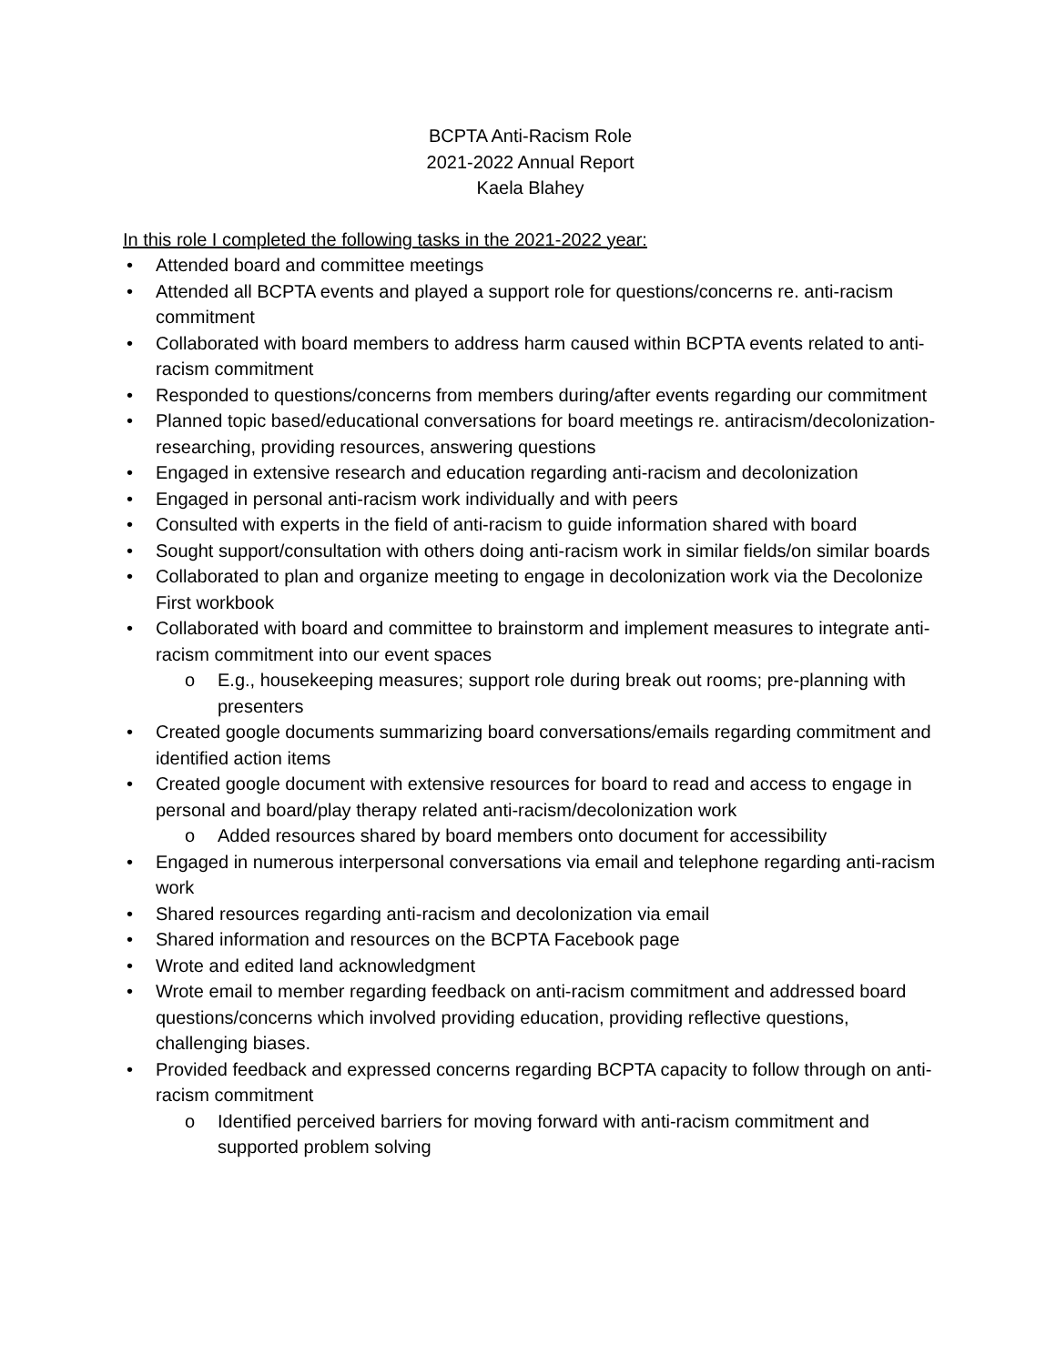BCPTA Anti-Racism Role
2021-2022 Annual Report
Kaela Blahey
In this role I completed the following tasks in the 2021-2022 year:
• Attended board and committee meetings
• Attended all BCPTA events and played a support role for questions/concerns re. anti-racism commitment
• Collaborated with board members to address harm caused within BCPTA events related to anti-racism commitment
• Responded to questions/concerns from members during/after events regarding our commitment
• Planned topic based/educational conversations for board meetings re. antiracism/decolonization- researching, providing resources, answering questions
• Engaged in extensive research and education regarding anti-racism and decolonization
• Engaged in personal anti-racism work individually and with peers
• Consulted with experts in the field of anti-racism to guide information shared with board
• Sought support/consultation with others doing anti-racism work in similar fields/on similar boards
• Collaborated to plan and organize meeting to engage in decolonization work via the Decolonize First workbook
• Collaborated with board and committee to brainstorm and implement measures to integrate anti-racism commitment into our event spaces
o E.g., housekeeping measures; support role during break out rooms; pre-planning with presenters
• Created google documents summarizing board conversations/emails regarding commitment and identified action items
• Created google document with extensive resources for board to read and access to engage in personal and board/play therapy related anti-racism/decolonization work
o Added resources shared by board members onto document for accessibility
• Engaged in numerous interpersonal conversations via email and telephone regarding anti-racism work
• Shared resources regarding anti-racism and decolonization via email
• Shared information and resources on the BCPTA Facebook page
• Wrote and edited land acknowledgment
• Wrote email to member regarding feedback on anti-racism commitment and addressed board questions/concerns which involved providing education, providing reflective questions, challenging biases.
• Provided feedback and expressed concerns regarding BCPTA capacity to follow through on anti-racism commitment
o Identified perceived barriers for moving forward with anti-racism commitment and supported problem solving